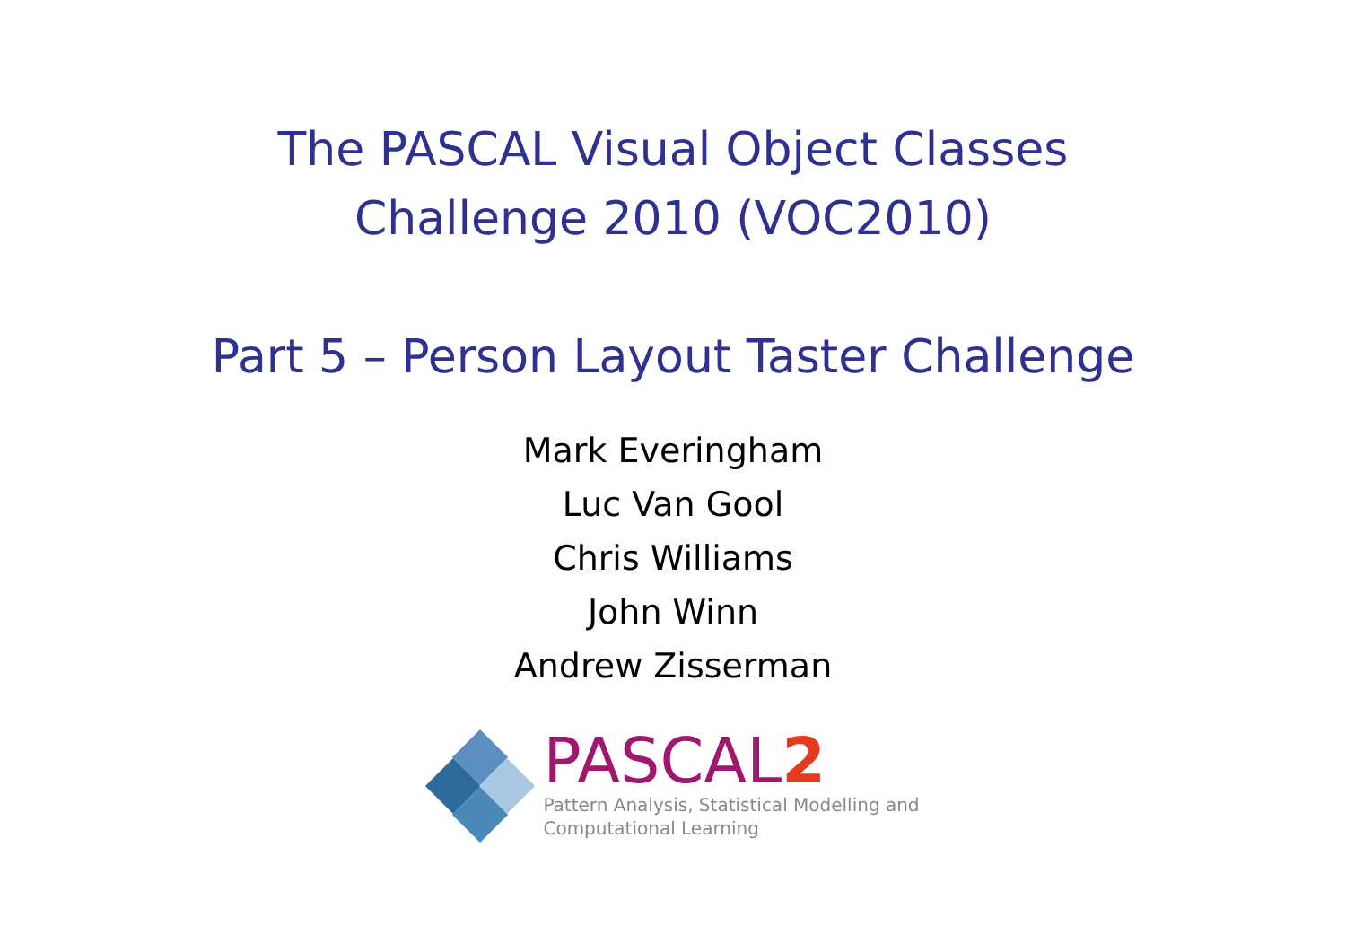The PASCAL Visual Object Classes
Challenge 2010 (VOC2010)
Part 5 – Person Layout Taster Challenge
Mark Everingham
Luc Van Gool
Chris Williams
John Winn
Andrew Zisserman
PASCAL2
Pattern Analysis, Statistical Modelling and
Computational Learning